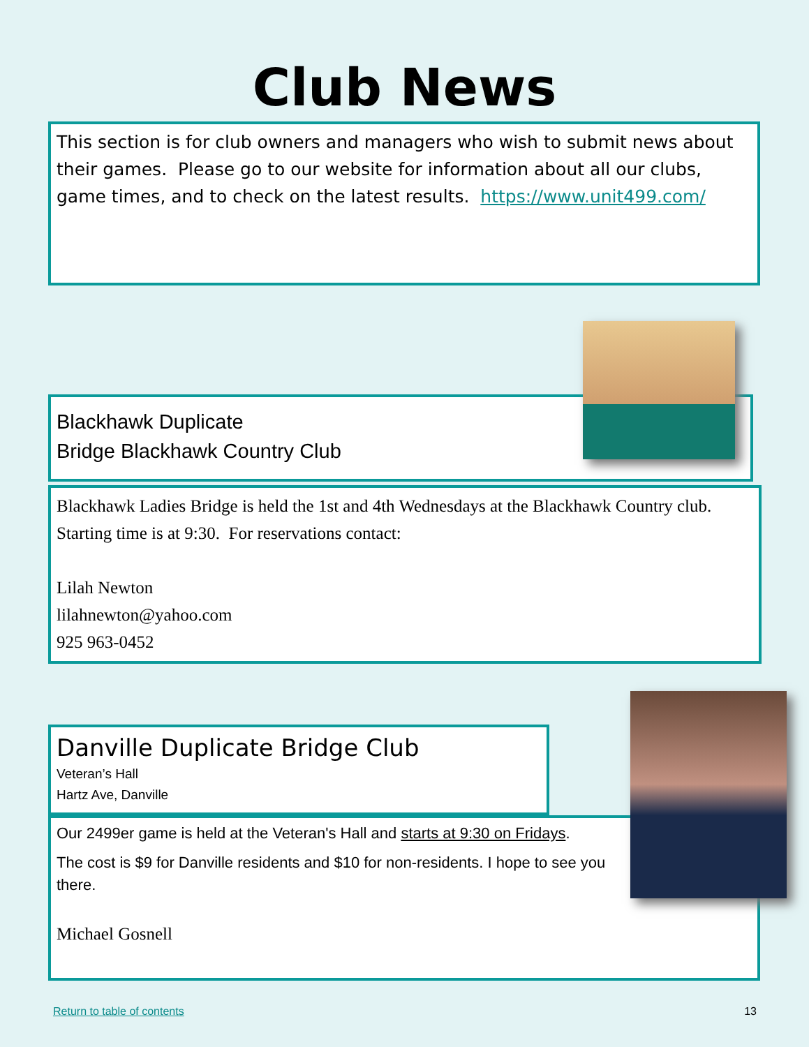Club News
This section is for club owners and managers who wish to submit news about their games. Please go to our website for information about all our clubs, game times, and to check on the latest results. https://www.unit499.com/
Blackhawk Duplicate
Bridge Blackhawk Country Club
Blackhawk Ladies Bridge is held the 1st and 4th Wednesdays at the Blackhawk Country club. Starting time is at 9:30. For reservations contact:
Lilah Newton
lilahnewton@yahoo.com
925 963-0452
Danville Duplicate Bridge Club
Veteran’s Hall
Hartz Ave, Danville
Our 2499er game is held at the Veteran's Hall and starts at 9:30 on Fridays.
The cost is $9 for Danville residents and $10 for non-residents. I hope to see you there.
Michael Gosnell
Return to table of contents 13